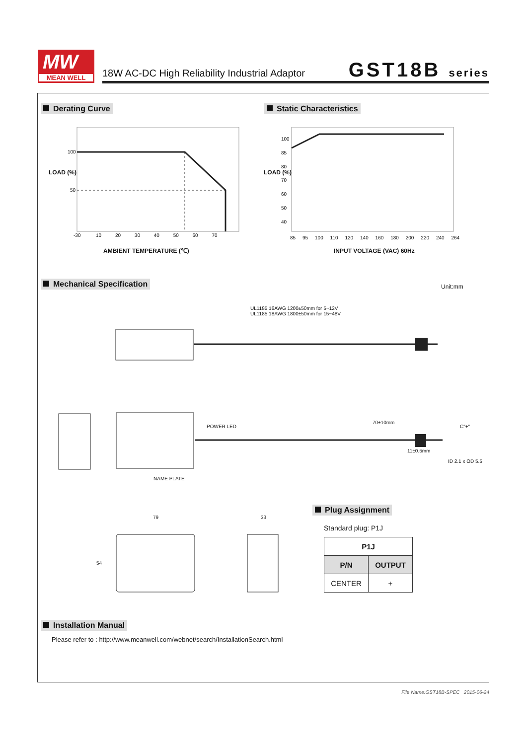MW
MEAN WELL
18W AC-DC High Reliability Industrial Adaptor
GST18B series
Derating Curve Static Characteristics
100
50
-30 10 20 30 40 50 60 70
LOAD (%)
AMBIENT TEMPERATURE (℃)
100
85
80
70
60
50
40
85 95 100 110 120 140 160 180 200 220 240 264
LOAD (%)
INPUT VOLTAGE (VAC) 60Hz
Mechanical Specification Unit:mm
UL1185 16AWG 1200±50mm for 5~12V
UL1185 18AWG 1800±50mm for 15~48V
POWER LED
70±10mm
C"+"
11±0.5mm
ID 2.1 x OD 5.5
NAME PLATE
79 33
54
Plug Assignment
Standard plug: P1J
| P1J | |
| --- | --- |
| P/N | OUTPUT |
| CENTER | + |
Installation Manual
Please refer to : http://www.meanwell.com/webnet/search/InstallationSearch.html
File Name:GST18B-SPEC 2015-06-24